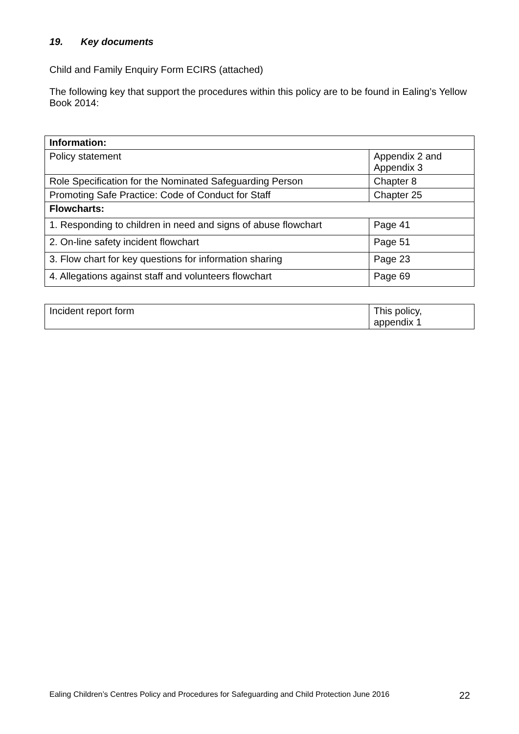19. Key documents
Child and Family Enquiry Form ECIRS (attached)
The following key that support the procedures within this policy are to be found in Ealing’s Yellow Book 2014:
| Information: | |
| Policy statement | Appendix 2 and Appendix 3 |
| Role Specification for the Nominated Safeguarding Person | Chapter 8 |
| Promoting Safe Practice: Code of Conduct for Staff | Chapter 25 |
| Flowcharts: | |
| 1. Responding to children in need and signs of abuse flowchart | Page 41 |
| 2. On-line safety incident flowchart | Page 51 |
| 3. Flow chart for key questions for information sharing | Page 23 |
| 4. Allegations against staff and volunteers flowchart | Page 69 |
| Incident report form | This policy, appendix 1 |
Ealing Children’s Centres Policy and Procedures for Safeguarding and Child Protection June 2016 22